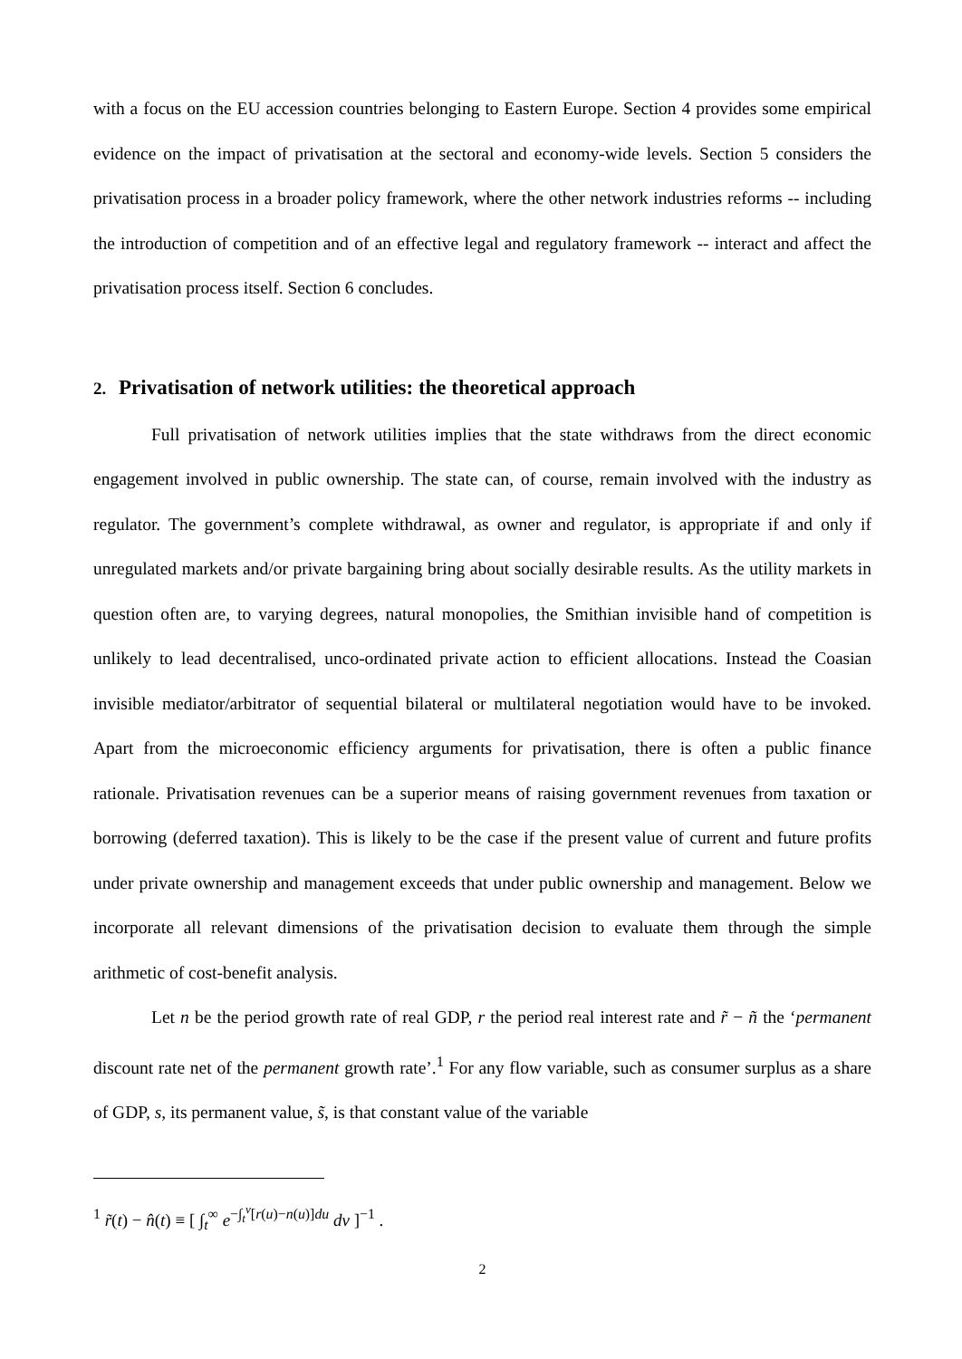with a focus on the EU accession countries belonging to Eastern Europe. Section 4 provides some empirical evidence on the impact of privatisation at the sectoral and economy-wide levels. Section 5 considers the privatisation process in a broader policy framework, where the other network industries reforms -- including the introduction of competition and of an effective legal and regulatory framework -- interact and affect the privatisation process itself. Section 6 concludes.
2. Privatisation of network utilities: the theoretical approach
Full privatisation of network utilities implies that the state withdraws from the direct economic engagement involved in public ownership. The state can, of course, remain involved with the industry as regulator. The government’s complete withdrawal, as owner and regulator, is appropriate if and only if unregulated markets and/or private bargaining bring about socially desirable results. As the utility markets in question often are, to varying degrees, natural monopolies, the Smithian invisible hand of competition is unlikely to lead decentralised, unco-ordinated private action to efficient allocations. Instead the Coasian invisible mediator/arbitrator of sequential bilateral or multilateral negotiation would have to be invoked. Apart from the microeconomic efficiency arguments for privatisation, there is often a public finance rationale. Privatisation revenues can be a superior means of raising government revenues from taxation or borrowing (deferred taxation). This is likely to be the case if the present value of current and future profits under private ownership and management exceeds that under public ownership and management. Below we incorporate all relevant dimensions of the privatisation decision to evaluate them through the simple arithmetic of cost-benefit analysis.
Let n be the period growth rate of real GDP, r the period real interest rate and r̃ − ñ the ‘permanent discount rate net of the permanent growth rate’.<sup>1</sup> For any flow variable, such as consumer surplus as a share of GDP, s, its permanent value, s̃, is that constant value of the variable
<sup>1</sup> r̃(t) − n̂(t) ≡ [ ∫<sub>t</sub><sup>∞</sup> e<sup>−∫<sub>t</sub><sup>v</sup>[r(u)−n(u)]du</sup> dv ]<sup>−1</sup> .
2